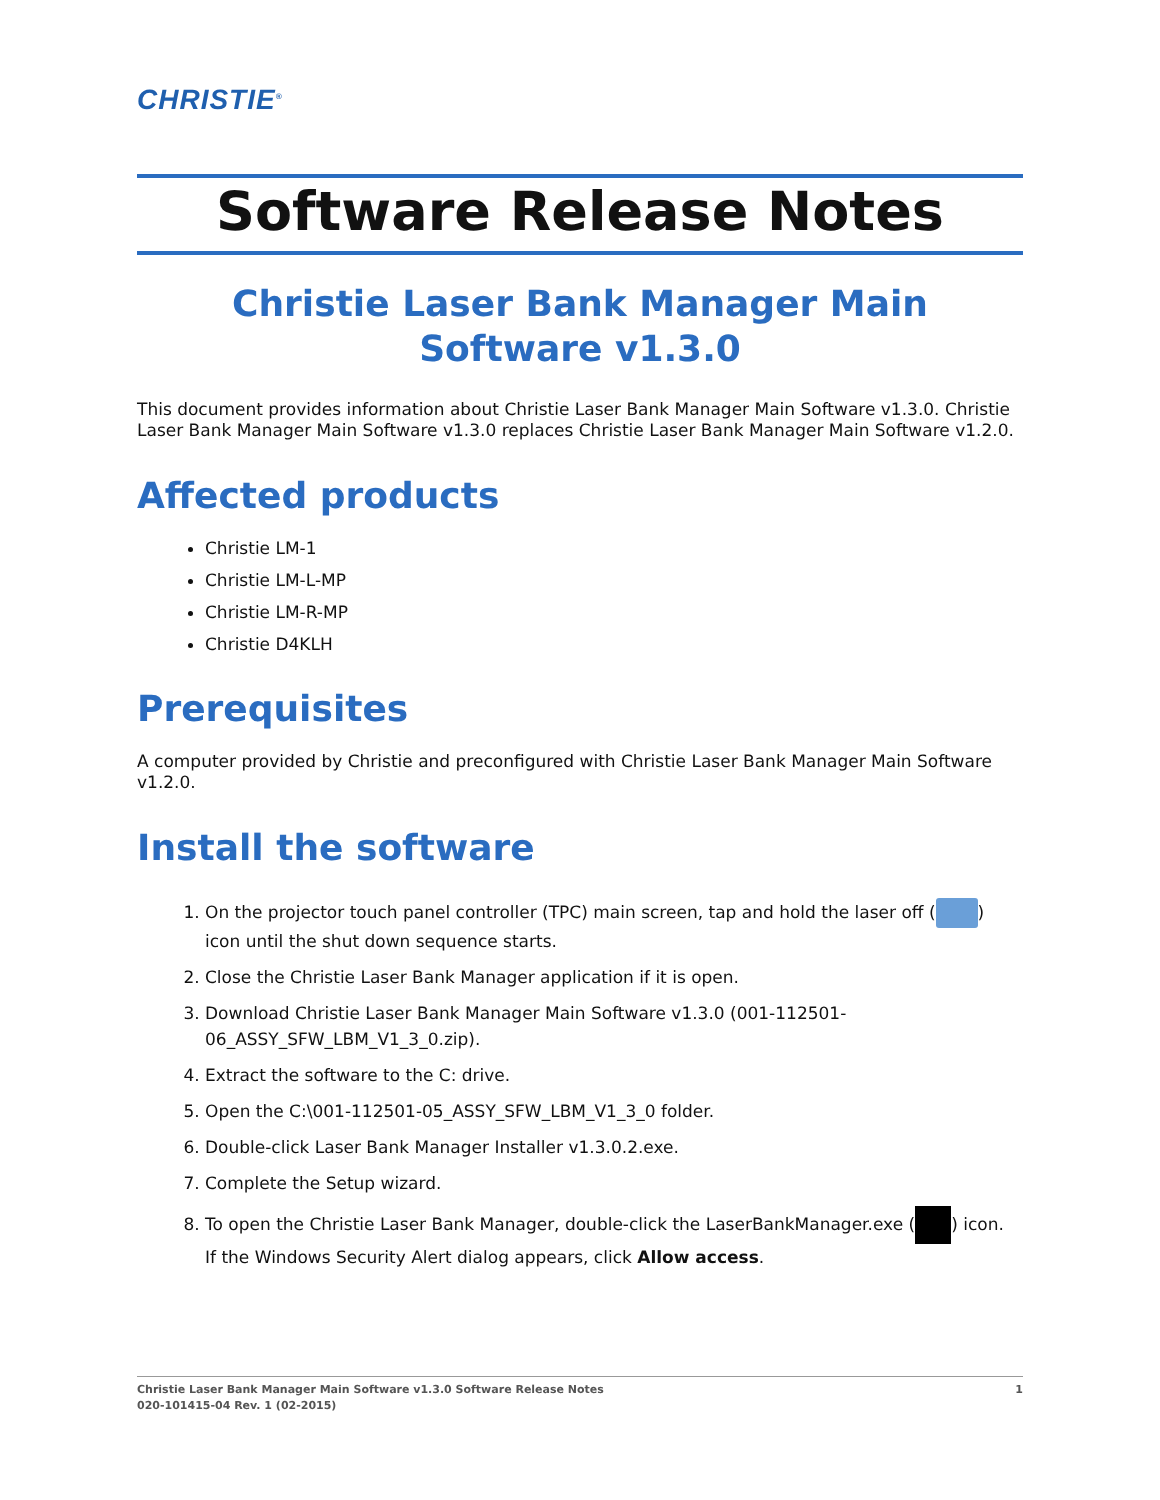CHRISTIE<sup>®</sup>
Software Release Notes
Christie Laser Bank Manager Main Software v1.3.0
This document provides information about Christie Laser Bank Manager Main Software v1.3.0. Christie Laser Bank Manager Main Software v1.3.0 replaces Christie Laser Bank Manager Main Software v1.2.0.
Affected products
Christie LM-1
Christie LM-L-MP
Christie LM-R-MP
Christie D4KLH
Prerequisites
A computer provided by Christie and preconfigured with Christie Laser Bank Manager Main Software v1.2.0.
Install the software
1. On the projector touch panel controller (TPC) main screen, tap and hold the laser off ( ) icon until the shut down sequence starts.
2. Close the Christie Laser Bank Manager application if it is open.
3. Download Christie Laser Bank Manager Main Software v1.3.0 (001-112501-06_ASSY_SFW_LBM_V1_3_0.zip).
4. Extract the software to the C: drive.
5. Open the C:\001-112501-05_ASSY_SFW_LBM_V1_3_0 folder.
6. Double-click Laser Bank Manager Installer v1.3.0.2.exe.
7. Complete the Setup wizard.
8. To open the Christie Laser Bank Manager, double-click the LaserBankManager.exe ( ) icon.
If the Windows Security Alert dialog appears, click Allow access.
Christie Laser Bank Manager Main Software v1.3.0 Software Release Notes 1
020-101415-04 Rev. 1 (02-2015)